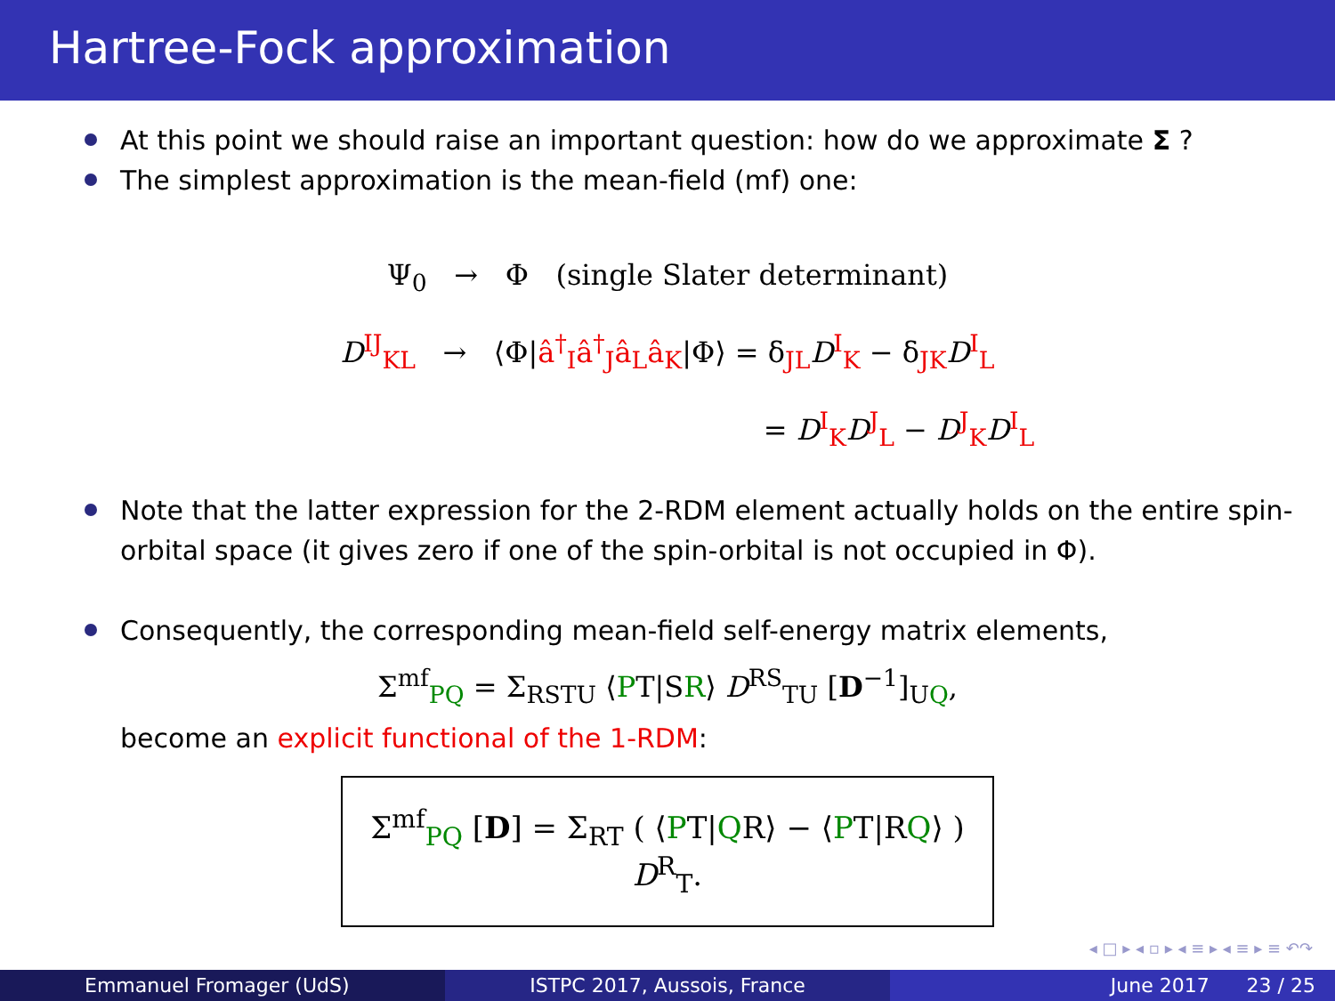Hartree-Fock approximation
At this point we should raise an important question: how do we approximate Σ ?
The simplest approximation is the mean-field (mf) one:
Ψ<sub>0</sub> → Φ (single Slater determinant)
D<sup>IJ</sup><sub>KL</sub> → ⟨Φ|â<sup>†</sup><sub>I</sub>â<sup>†</sup><sub>J</sub>â<sub>L</sub>â<sub>K</sub>|Φ⟩ = δ<sub>JL</sub>D<sup>I</sup><sub>K</sub> − δ<sub>JK</sub>D<sup>I</sup><sub>L</sub>
= D<sup>I</sup><sub>K</sub>D<sup>J</sup><sub>L</sub> − D<sup>J</sup><sub>K</sub>D<sup>I</sup><sub>L</sub>
Note that the latter expression for the 2-RDM element actually holds on the entire spin-orbital space (it gives zero if one of the spin-orbital is not occupied in Φ).
Consequently, the corresponding mean-field self-energy matrix elements,
Σ<sup>mf</sup><sub>PQ</sub> = Σ<sub>RSTU</sub> ⟨PT|SR⟩ D<sup>RS</sup><sub>TU</sub> [D<sup>−1</sup>]<sub>UQ</sub>,
become an explicit functional of the 1-RDM:
Σ<sup>mf</sup><sub>PQ</sub> [D] = Σ<sub>RT</sub> ( ⟨PT|QR⟩ − ⟨PT|RQ⟩ ) D<sup>R</sup><sub>T</sub>.
◂ □ ▸ ◂ ▫ ▸ ◂ ≡ ▸ ◂ ≡ ▸ ≡ ↶↷
Emmanuel Fromager (UdS) ISTPC 2017, Aussois, France June 2017 23 / 25